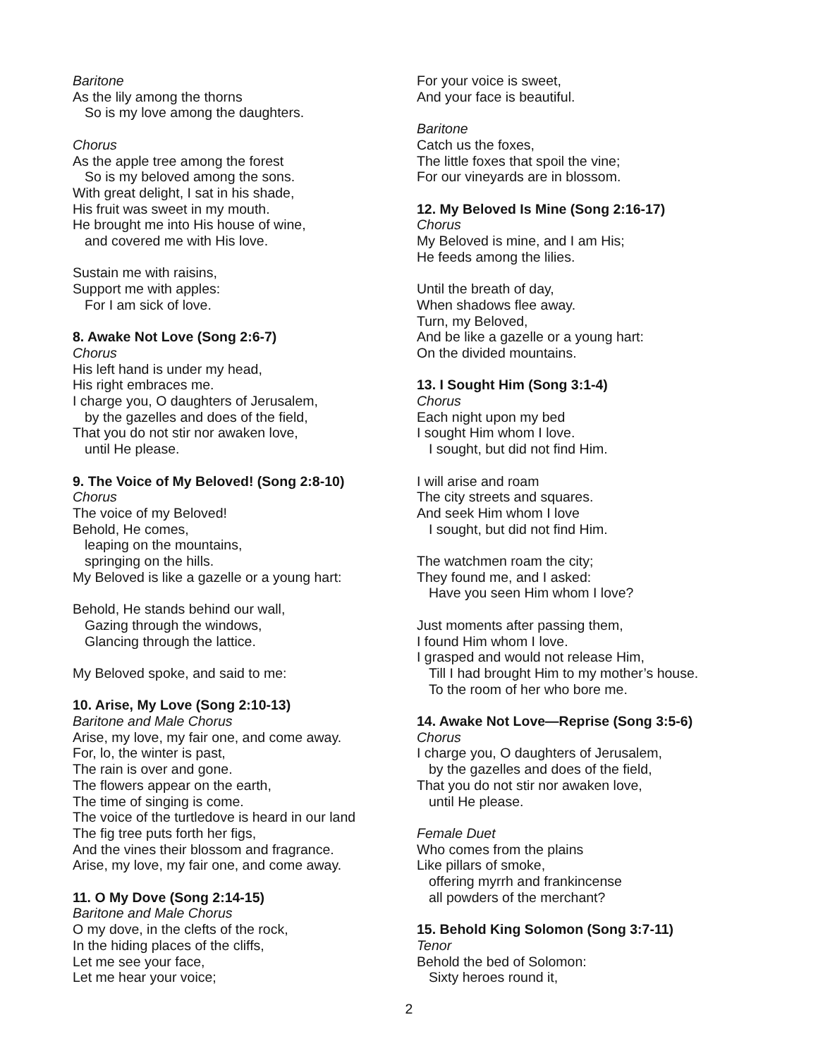Baritone
As the lily among the thorns
So is my love among the daughters.
Chorus
As the apple tree among the forest
So is my beloved among the sons.
With great delight, I sat in his shade,
His fruit was sweet in my mouth.
He brought me into His house of wine,
and covered me with His love.
Sustain me with raisins,
Support me with apples:
For I am sick of love.
8. Awake Not Love (Song 2:6-7)
Chorus
His left hand is under my head,
His right embraces me.
I charge you, O daughters of Jerusalem,
by the gazelles and does of the field,
That you do not stir nor awaken love,
until He please.
9. The Voice of My Beloved! (Song 2:8-10)
Chorus
The voice of my Beloved!
Behold, He comes,
leaping on the mountains,
springing on the hills.
My Beloved is like a gazelle or a young hart:
Behold, He stands behind our wall,
Gazing through the windows,
Glancing through the lattice.
My Beloved spoke, and said to me:
10. Arise, My Love (Song 2:10-13)
Baritone and Male Chorus
Arise, my love, my fair one, and come away.
For, lo, the winter is past,
The rain is over and gone.
The flowers appear on the earth,
The time of singing is come.
The voice of the turtledove is heard in our land
The fig tree puts forth her figs,
And the vines their blossom and fragrance.
Arise, my love, my fair one, and come away.
11. O My Dove (Song 2:14-15)
Baritone and Male Chorus
O my dove, in the clefts of the rock,
In the hiding places of the cliffs,
Let me see your face,
Let me hear your voice;
For your voice is sweet,
And your face is beautiful.
Baritone
Catch us the foxes,
The little foxes that spoil the vine;
For our vineyards are in blossom.
12. My Beloved Is Mine (Song 2:16-17)
Chorus
My Beloved is mine, and I am His;
He feeds among the lilies.
Until the breath of day,
When shadows flee away.
Turn, my Beloved,
And be like a gazelle or a young hart:
On the divided mountains.
13. I Sought Him (Song 3:1-4)
Chorus
Each night upon my bed
I sought Him whom I love.
I sought, but did not find Him.
I will arise and roam
The city streets and squares.
And seek Him whom I love
I sought, but did not find Him.
The watchmen roam the city;
They found me, and I asked:
Have you seen Him whom I love?
Just moments after passing them,
I found Him whom I love.
I grasped and would not release Him,
Till I had brought Him to my mother’s house.
To the room of her who bore me.
14. Awake Not Love—Reprise (Song 3:5-6)
Chorus
I charge you, O daughters of Jerusalem,
by the gazelles and does of the field,
That you do not stir nor awaken love,
until He please.
Female Duet
Who comes from the plains
Like pillars of smoke,
offering myrrh and frankincense
all powders of the merchant?
15. Behold King Solomon (Song 3:7-11)
Tenor
Behold the bed of Solomon:
Sixty heroes round it,
2